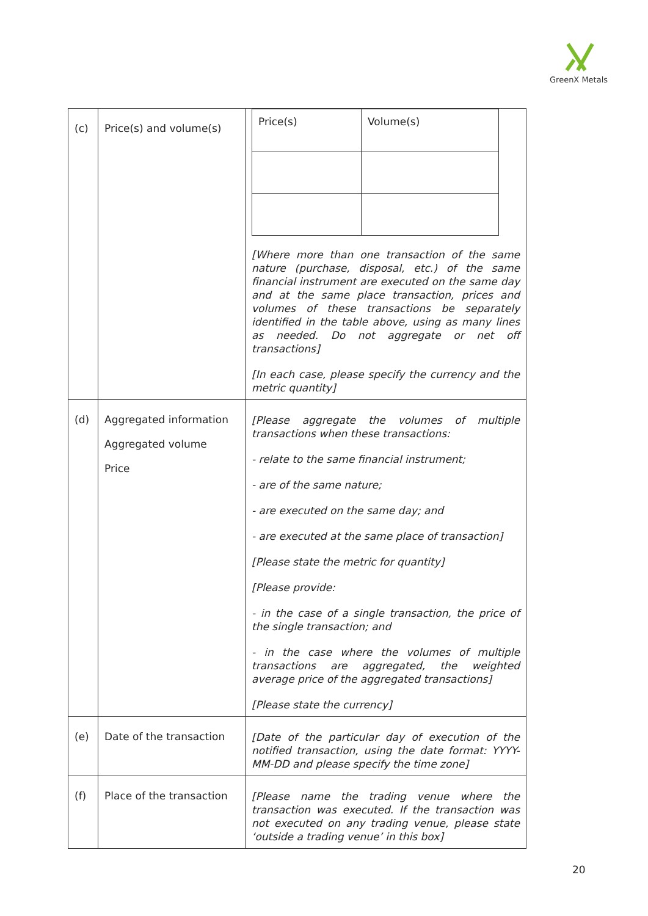GreenX Metals
| (c) | Price(s) and volume(s) | / Price(s) / Volume(s) / [Where more than one transaction of the same nature (purchase, disposal, etc.) of the same financial instrument are executed on the same day and at the same place transaction, prices and volumes of these transactions be separately identified in the table above, using as many lines as needed. Do not aggregate or net off transactions] [In each case, please specify the currency and the metric quantity] |
| (d) | Aggregated information Aggregated volume Price | [Please aggregate the volumes of multiple transactions when these transactions: - relate to the same financial instrument; - are of the same nature; - are executed on the same day; and - are executed at the same place of transaction] [Please state the metric for quantity] [Please provide: - in the case of a single transaction, the price of the single transaction; and - in the case where the volumes of multiple transactions are aggregated, the weighted average price of the aggregated transactions] [Please state the currency] |
| (e) | Date of the transaction | [Date of the particular day of execution of the notified transaction, using the date format: YYYY-MM-DD and please specify the time zone] |
| (f) | Place of the transaction | [Please name the trading venue where the transaction was executed. If the transaction was not executed on any trading venue, please state ‘outside a trading venue’ in this box] |
20